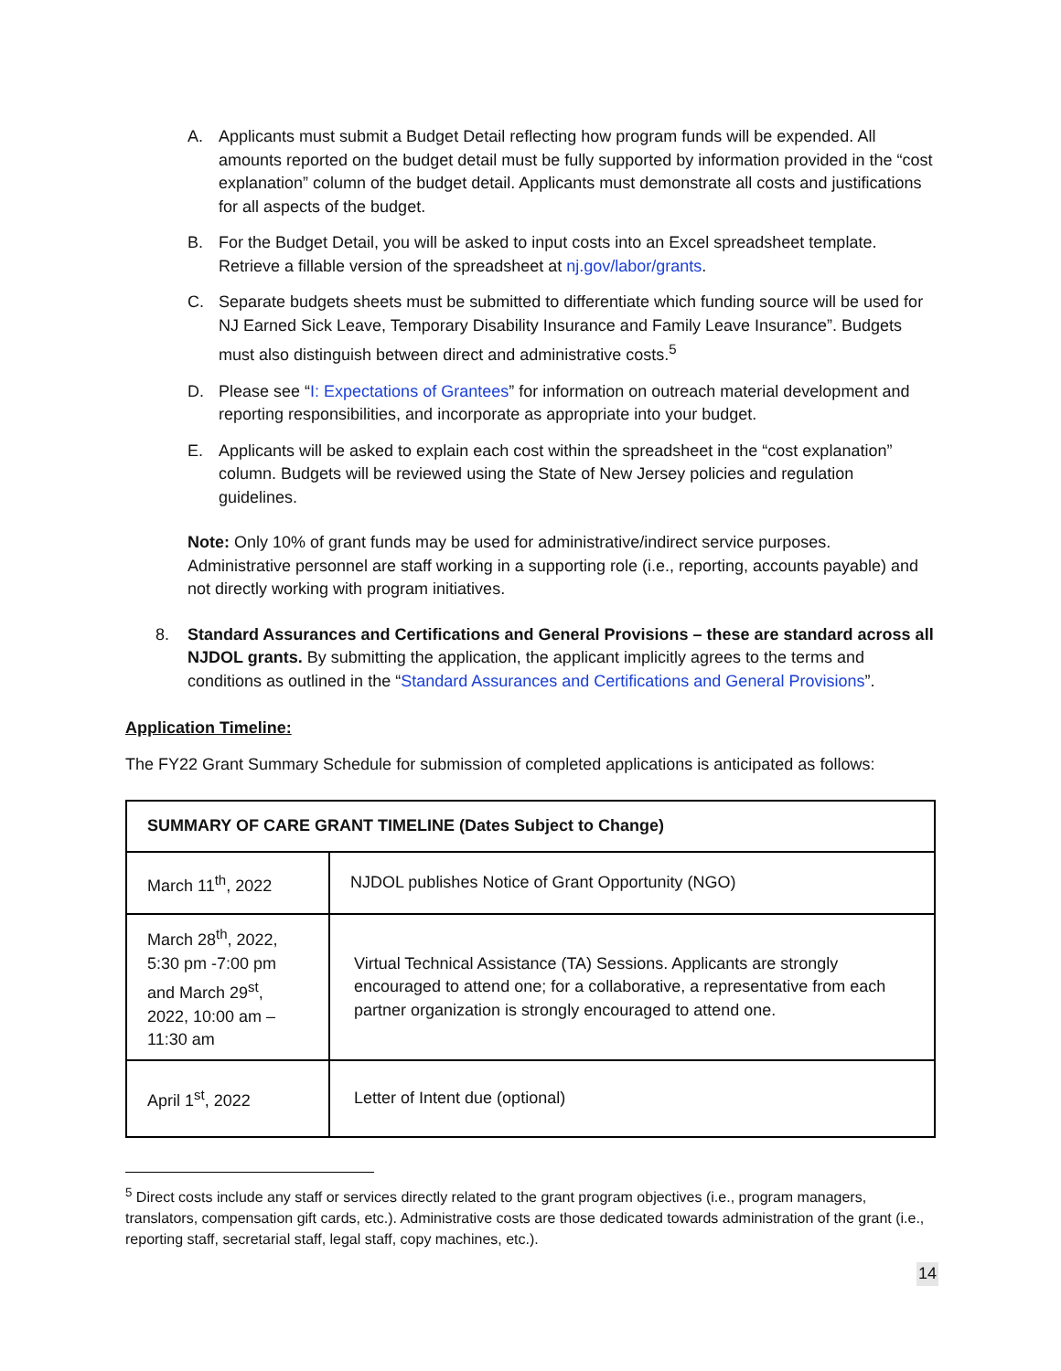A. Applicants must submit a Budget Detail reflecting how program funds will be expended. All amounts reported on the budget detail must be fully supported by information provided in the “cost explanation” column of the budget detail. Applicants must demonstrate all costs and justifications for all aspects of the budget.
B. For the Budget Detail, you will be asked to input costs into an Excel spreadsheet template. Retrieve a fillable version of the spreadsheet at nj.gov/labor/grants.
C. Separate budgets sheets must be submitted to differentiate which funding source will be used for NJ Earned Sick Leave, Temporary Disability Insurance and Family Leave Insurance”. Budgets must also distinguish between direct and administrative costs.<sup>5</sup>
D. Please see “I: Expectations of Grantees” for information on outreach material development and reporting responsibilities, and incorporate as appropriate into your budget.
E. Applicants will be asked to explain each cost within the spreadsheet in the “cost explanation” column. Budgets will be reviewed using the State of New Jersey policies and regulation guidelines.
Note: Only 10% of grant funds may be used for administrative/indirect service purposes. Administrative personnel are staff working in a supporting role (i.e., reporting, accounts payable) and not directly working with program initiatives.
8. Standard Assurances and Certifications and General Provisions – these are standard across all NJDOL grants. By submitting the application, the applicant implicitly agrees to the terms and conditions as outlined in the “Standard Assurances and Certifications and General Provisions”.
Application Timeline:
The FY22 Grant Summary Schedule for submission of completed applications is anticipated as follows:
| SUMMARY OF CARE GRANT TIMELINE (Dates Subject to Change) | |
| March 11<sup>th</sup>, 2022 | NJDOL publishes Notice of Grant Opportunity (NGO) |
| March 28<sup>th</sup>, 2022, 5:30 pm -7:00 pm and March 29<sup>st</sup>, 2022, 10:00 am – 11:30 am | Virtual Technical Assistance (TA) Sessions. Applicants are strongly encouraged to attend one; for a collaborative, a representative from each partner organization is strongly encouraged to attend one. |
| April 1<sup>st</sup>, 2022 | Letter of Intent due (optional) |
<sup>5</sup> Direct costs include any staff or services directly related to the grant program objectives (i.e., program managers, translators, compensation gift cards, etc.). Administrative costs are those dedicated towards administration of the grant (i.e., reporting staff, secretarial staff, legal staff, copy machines, etc.).
14